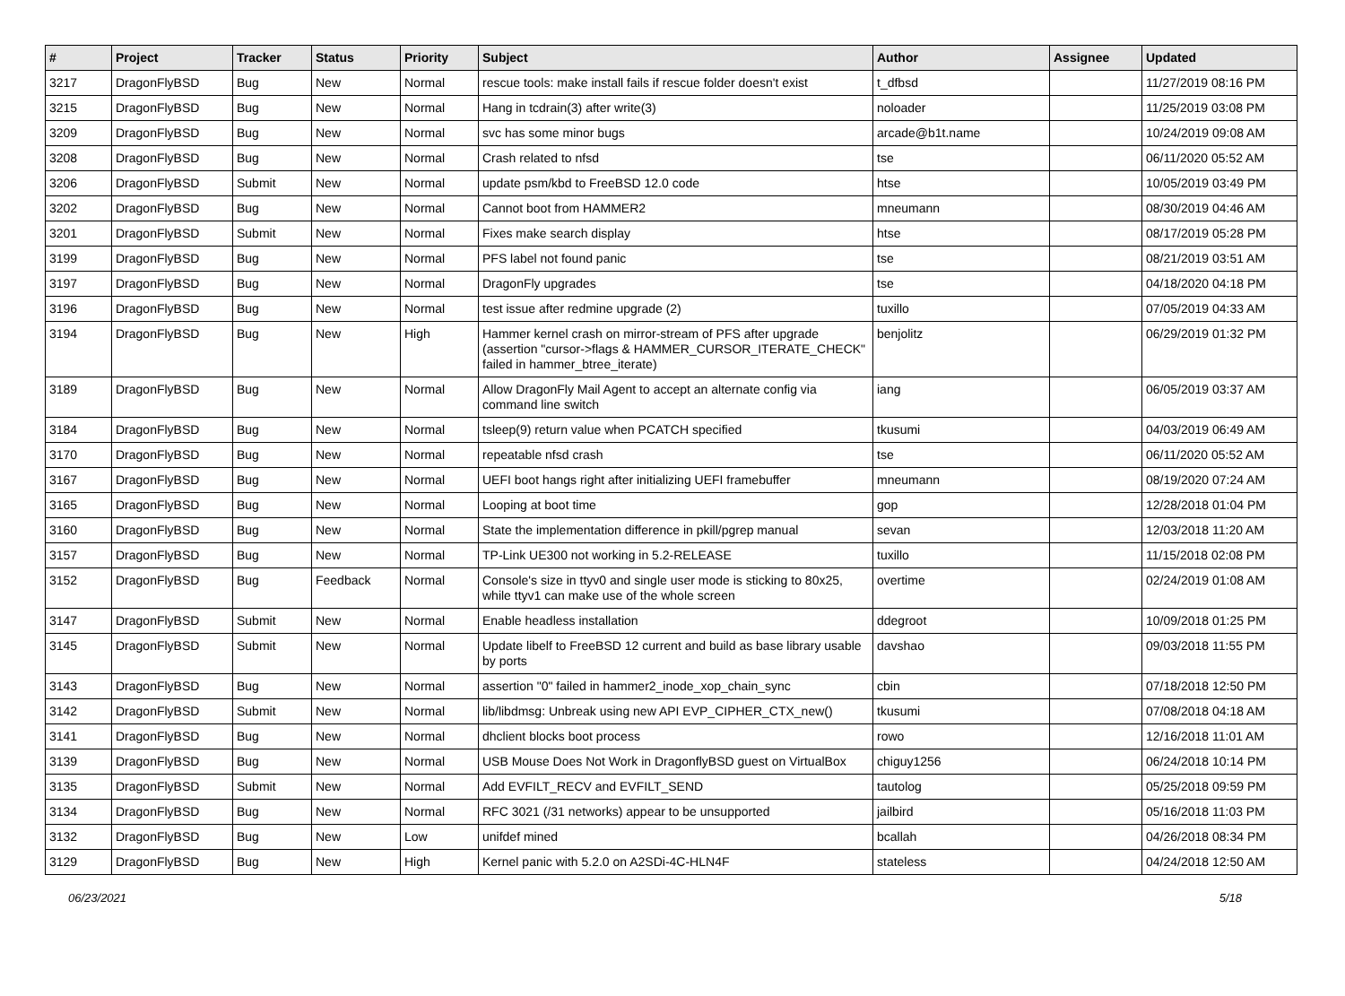| # | Project | Tracker | Status | Priority | Subject | Author | Assignee | Updated |
| --- | --- | --- | --- | --- | --- | --- | --- | --- |
| 3217 | DragonFlyBSD | Bug | New | Normal | rescue tools: make install fails if rescue folder doesn't exist | t_dfbsd | | 11/27/2019 08:16 PM |
| 3215 | DragonFlyBSD | Bug | New | Normal | Hang in tcdrain(3) after write(3) | noloader | | 11/25/2019 03:08 PM |
| 3209 | DragonFlyBSD | Bug | New | Normal | svc has some minor bugs | arcade@b1t.name | | 10/24/2019 09:08 AM |
| 3208 | DragonFlyBSD | Bug | New | Normal | Crash related to nfsd | tse | | 06/11/2020 05:52 AM |
| 3206 | DragonFlyBSD | Submit | New | Normal | update psm/kbd to FreeBSD 12.0 code | htse | | 10/05/2019 03:49 PM |
| 3202 | DragonFlyBSD | Bug | New | Normal | Cannot boot from HAMMER2 | mneumann | | 08/30/2019 04:46 AM |
| 3201 | DragonFlyBSD | Submit | New | Normal | Fixes make search display | htse | | 08/17/2019 05:28 PM |
| 3199 | DragonFlyBSD | Bug | New | Normal | PFS label not found panic | tse | | 08/21/2019 03:51 AM |
| 3197 | DragonFlyBSD | Bug | New | Normal | DragonFly upgrades | tse | | 04/18/2020 04:18 PM |
| 3196 | DragonFlyBSD | Bug | New | Normal | test issue after redmine upgrade (2) | tuxillo | | 07/05/2019 04:33 AM |
| 3194 | DragonFlyBSD | Bug | New | High | Hammer kernel crash on mirror-stream of PFS after upgrade (assertion "cursor->flags & HAMMER_CURSOR_ITERATE_CHECK" failed in hammer_btree_iterate) | benjolitz | | 06/29/2019 01:32 PM |
| 3189 | DragonFlyBSD | Bug | New | Normal | Allow DragonFly Mail Agent to accept an alternate config via command line switch | iang | | 06/05/2019 03:37 AM |
| 3184 | DragonFlyBSD | Bug | New | Normal | tsleep(9) return value when PCATCH specified | tkusumi | | 04/03/2019 06:49 AM |
| 3170 | DragonFlyBSD | Bug | New | Normal | repeatable nfsd crash | tse | | 06/11/2020 05:52 AM |
| 3167 | DragonFlyBSD | Bug | New | Normal | UEFI boot hangs right after initializing UEFI framebuffer | mneumann | | 08/19/2020 07:24 AM |
| 3165 | DragonFlyBSD | Bug | New | Normal | Looping at boot time | gop | | 12/28/2018 01:04 PM |
| 3160 | DragonFlyBSD | Bug | New | Normal | State the implementation difference in pkill/pgrep manual | sevan | | 12/03/2018 11:20 AM |
| 3157 | DragonFlyBSD | Bug | New | Normal | TP-Link UE300 not working in 5.2-RELEASE | tuxillo | | 11/15/2018 02:08 PM |
| 3152 | DragonFlyBSD | Bug | Feedback | Normal | Console's size in ttyv0 and single user mode is sticking to 80x25, while ttyv1 can make use of the whole screen | overtime | | 02/24/2019 01:08 AM |
| 3147 | DragonFlyBSD | Submit | New | Normal | Enable headless installation | ddegroot | | 10/09/2018 01:25 PM |
| 3145 | DragonFlyBSD | Submit | New | Normal | Update libelf to FreeBSD 12 current and build as base library usable by ports | davshao | | 09/03/2018 11:55 PM |
| 3143 | DragonFlyBSD | Bug | New | Normal | assertion "0" failed in hammer2_inode_xop_chain_sync | cbin | | 07/18/2018 12:50 PM |
| 3142 | DragonFlyBSD | Submit | New | Normal | lib/libdmsg: Unbreak using new API EVP_CIPHER_CTX_new() | tkusumi | | 07/08/2018 04:18 AM |
| 3141 | DragonFlyBSD | Bug | New | Normal | dhclient blocks boot process | rowo | | 12/16/2018 11:01 AM |
| 3139 | DragonFlyBSD | Bug | New | Normal | USB Mouse Does Not Work in DragonflyBSD guest on VirtualBox | chiguy1256 | | 06/24/2018 10:14 PM |
| 3135 | DragonFlyBSD | Submit | New | Normal | Add EVFILT_RECV and EVFILT_SEND | tautolog | | 05/25/2018 09:59 PM |
| 3134 | DragonFlyBSD | Bug | New | Normal | RFC 3021 (/31 networks) appear to be unsupported | jailbird | | 05/16/2018 11:03 PM |
| 3132 | DragonFlyBSD | Bug | New | Low | unifdef mined | bcallah | | 04/26/2018 08:34 PM |
| 3129 | DragonFlyBSD | Bug | New | High | Kernel panic with 5.2.0 on A2SDi-4C-HLN4F | stateless | | 04/24/2018 12:50 AM |
06/23/2021 5/18